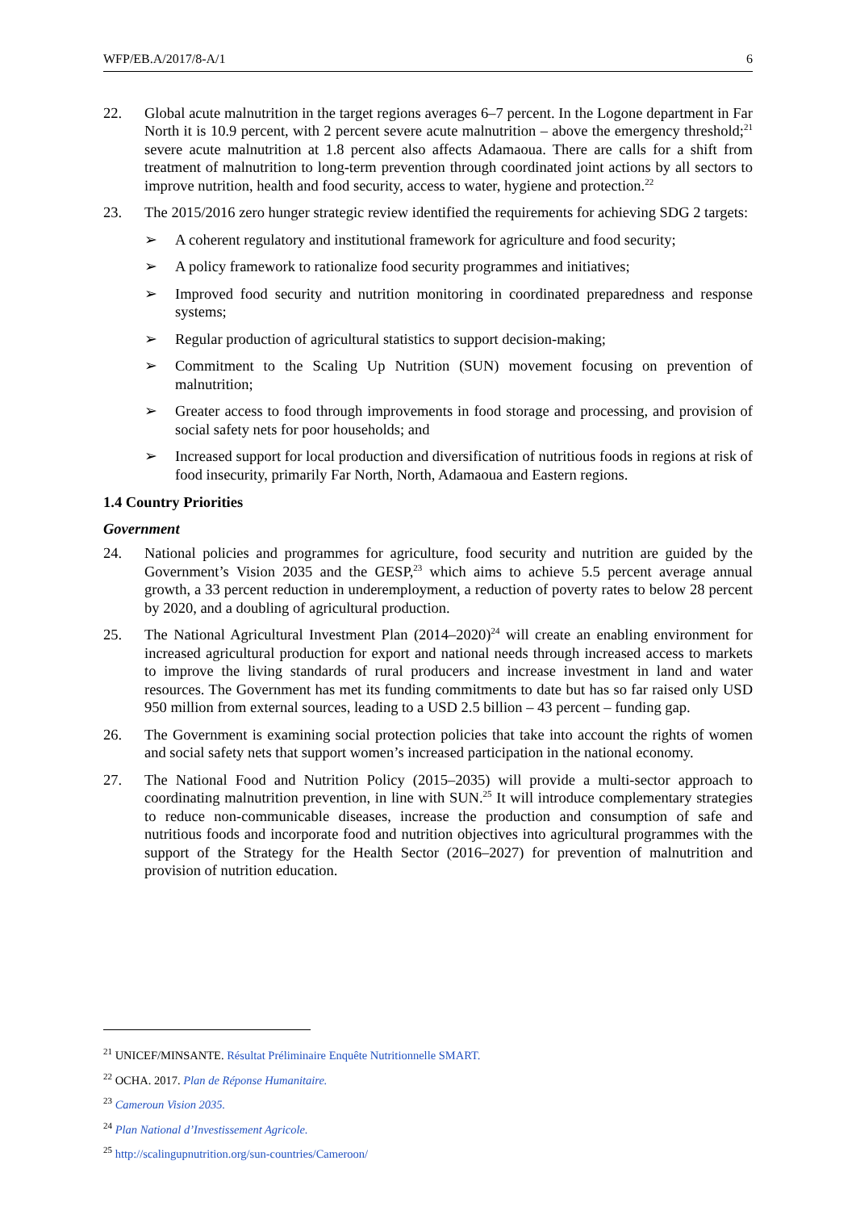WFP/EB.A/2017/8-A/1 6
22. Global acute malnutrition in the target regions averages 6–7 percent. In the Logone department in Far North it is 10.9 percent, with 2 percent severe acute malnutrition – above the emergency threshold;<sup>21</sup> severe acute malnutrition at 1.8 percent also affects Adamaoua. There are calls for a shift from treatment of malnutrition to long-term prevention through coordinated joint actions by all sectors to improve nutrition, health and food security, access to water, hygiene and protection.<sup>22</sup>
23. The 2015/2016 zero hunger strategic review identified the requirements for achieving SDG 2 targets:
➢ A coherent regulatory and institutional framework for agriculture and food security;
➢ A policy framework to rationalize food security programmes and initiatives;
➢ Improved food security and nutrition monitoring in coordinated preparedness and response systems;
➢ Regular production of agricultural statistics to support decision-making;
➢ Commitment to the Scaling Up Nutrition (SUN) movement focusing on prevention of malnutrition;
➢ Greater access to food through improvements in food storage and processing, and provision of social safety nets for poor households; and
➢ Increased support for local production and diversification of nutritious foods in regions at risk of food insecurity, primarily Far North, North, Adamaoua and Eastern regions.
1.4 Country Priorities
Government
24. National policies and programmes for agriculture, food security and nutrition are guided by the Government’s Vision 2035 and the GESP,<sup>23</sup> which aims to achieve 5.5 percent average annual growth, a 33 percent reduction in underemployment, a reduction of poverty rates to below 28 percent by 2020, and a doubling of agricultural production.
25. The National Agricultural Investment Plan (2014–2020)<sup>24</sup> will create an enabling environment for increased agricultural production for export and national needs through increased access to markets to improve the living standards of rural producers and increase investment in land and water resources. The Government has met its funding commitments to date but has so far raised only USD 950 million from external sources, leading to a USD 2.5 billion – 43 percent – funding gap.
26. The Government is examining social protection policies that take into account the rights of women and social safety nets that support women’s increased participation in the national economy.
27. The National Food and Nutrition Policy (2015–2035) will provide a multi-sector approach to coordinating malnutrition prevention, in line with SUN.<sup>25</sup> It will introduce complementary strategies to reduce non-communicable diseases, increase the production and consumption of safe and nutritious foods and incorporate food and nutrition objectives into agricultural programmes with the support of the Strategy for the Health Sector (2016–2027) for prevention of malnutrition and provision of nutrition education.
<sup>21</sup> UNICEF/MINSANTE. Résultat Préliminaire Enquête Nutritionnelle SMART.
<sup>22</sup> OCHA. 2017. Plan de Réponse Humanitaire.
<sup>23</sup> Cameroun Vision 2035.
<sup>24</sup> Plan National d’Investissement Agricole.
<sup>25</sup> http://scalingupnutrition.org/sun-countries/Cameroon/